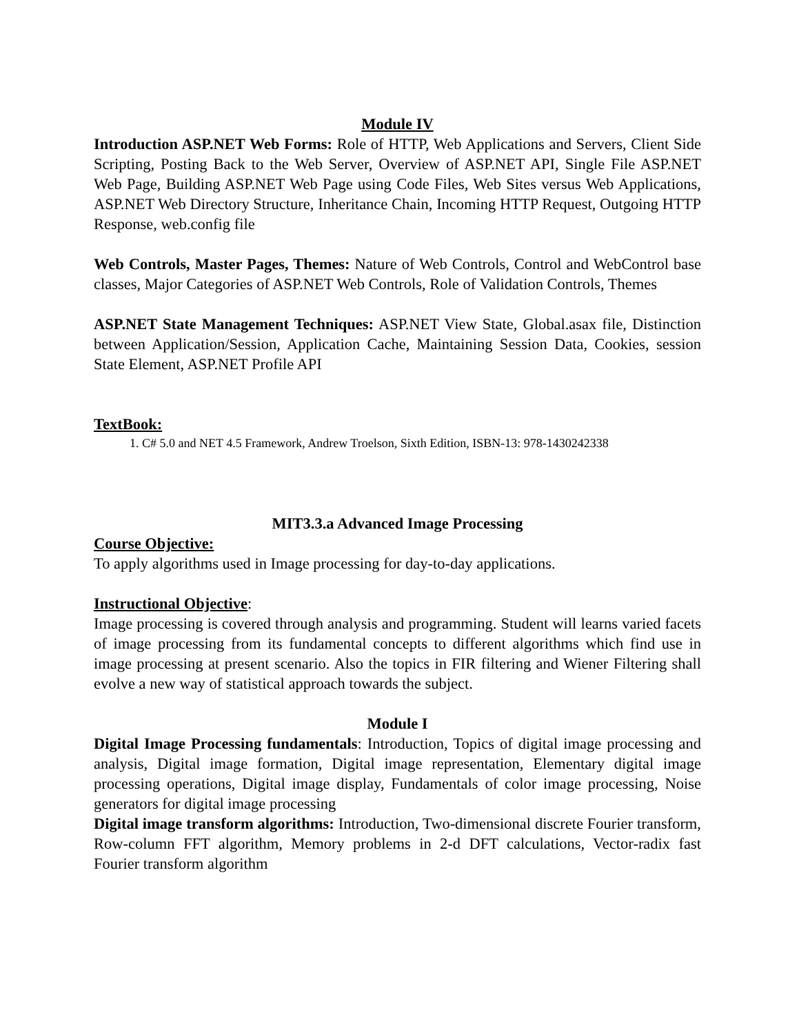Module IV
Introduction ASP.NET Web Forms: Role of HTTP, Web Applications and Servers, Client Side Scripting, Posting Back to the Web Server, Overview of ASP.NET API, Single File ASP.NET Web Page, Building ASP.NET Web Page using Code Files, Web Sites versus Web Applications, ASP.NET Web Directory Structure, Inheritance Chain, Incoming HTTP Request, Outgoing HTTP Response, web.config file
Web Controls, Master Pages, Themes: Nature of Web Controls, Control and WebControl base classes, Major Categories of ASP.NET Web Controls, Role of Validation Controls, Themes
ASP.NET State Management Techniques: ASP.NET View State, Global.asax file, Distinction between Application/Session, Application Cache, Maintaining Session Data, Cookies, session State Element, ASP.NET Profile API
TextBook:
1. C# 5.0 and NET 4.5 Framework, Andrew Troelson, Sixth Edition, ISBN-13: 978-1430242338
MIT3.3.a Advanced Image Processing
Course Objective:
To apply algorithms used in Image processing for day-to-day applications.
Instructional Objective:
Image processing is covered through analysis and programming. Student will learns varied facets of image processing from its fundamental concepts to different algorithms which find use in image processing at present scenario. Also the topics in FIR filtering and Wiener Filtering shall evolve a new way of statistical approach towards the subject.
Module I
Digital Image Processing fundamentals: Introduction, Topics of digital image processing and analysis, Digital image formation, Digital image representation, Elementary digital image processing operations, Digital image display, Fundamentals of color image processing, Noise generators for digital image processing
Digital image transform algorithms: Introduction, Two-dimensional discrete Fourier transform, Row-column FFT algorithm, Memory problems in 2-d DFT calculations, Vector-radix fast Fourier transform algorithm